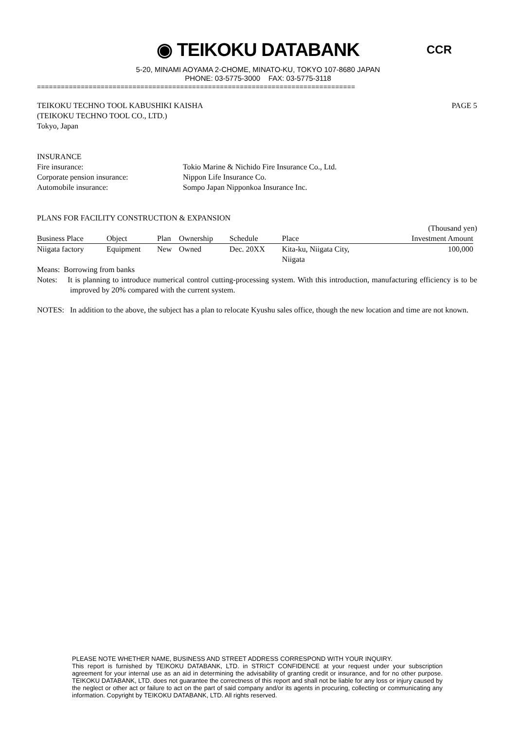◉ TEIKOKU DATABANK
5-20, MINAMI AOYAMA 2-CHOME, MINATO-KU, TOKYO 107-8680 JAPAN
PHONE: 03-5775-3000 FAX: 03-5775-3118
CCR
================================================================================
TEIKOKU TECHNO TOOL KABUSHIKI KAISHA PAGE 5
(TEIKOKU TECHNO TOOL CO., LTD.)
Tokyo, Japan
INSURANCE
Fire insurance: Tokio Marine & Nichido Fire Insurance Co., Ltd.
Corporate pension insurance: Nippon Life Insurance Co.
Automobile insurance: Sompo Japan Nipponkoa Insurance Inc.
PLANS FOR FACILITY CONSTRUCTION & EXPANSION
(Thousand yen)
| Business Place | Object | Plan | Ownership | Schedule | Place | Investment Amount |
| --- | --- | --- | --- | --- | --- | --- |
| Niigata factory | Equipment | New | Owned | Dec. 20XX | Kita-ku, Niigata City, Niigata | 100,000 |
Means: Borrowing from banks
Notes: It is planning to introduce numerical control cutting-processing system. With this introduction, manufacturing efficiency is to be improved by 20% compared with the current system.
NOTES: In addition to the above, the subject has a plan to relocate Kyushu sales office, though the new location and time are not known.
PLEASE NOTE WHETHER NAME, BUSINESS AND STREET ADDRESS CORRESPOND WITH YOUR INQUIRY.
This report is furnished by TEIKOKU DATABANK, LTD. in STRICT CONFIDENCE at your request under your subscription agreement for your internal use as an aid in determining the advisability of granting credit or insurance, and for no other purpose. TEIKOKU DATABANK, LTD. does not guarantee the correctness of this report and shall not be liable for any loss or injury caused by the neglect or other act or failure to act on the part of said company and/or its agents in procuring, collecting or communicating any information. Copyright by TEIKOKU DATABANK, LTD. All rights reserved.